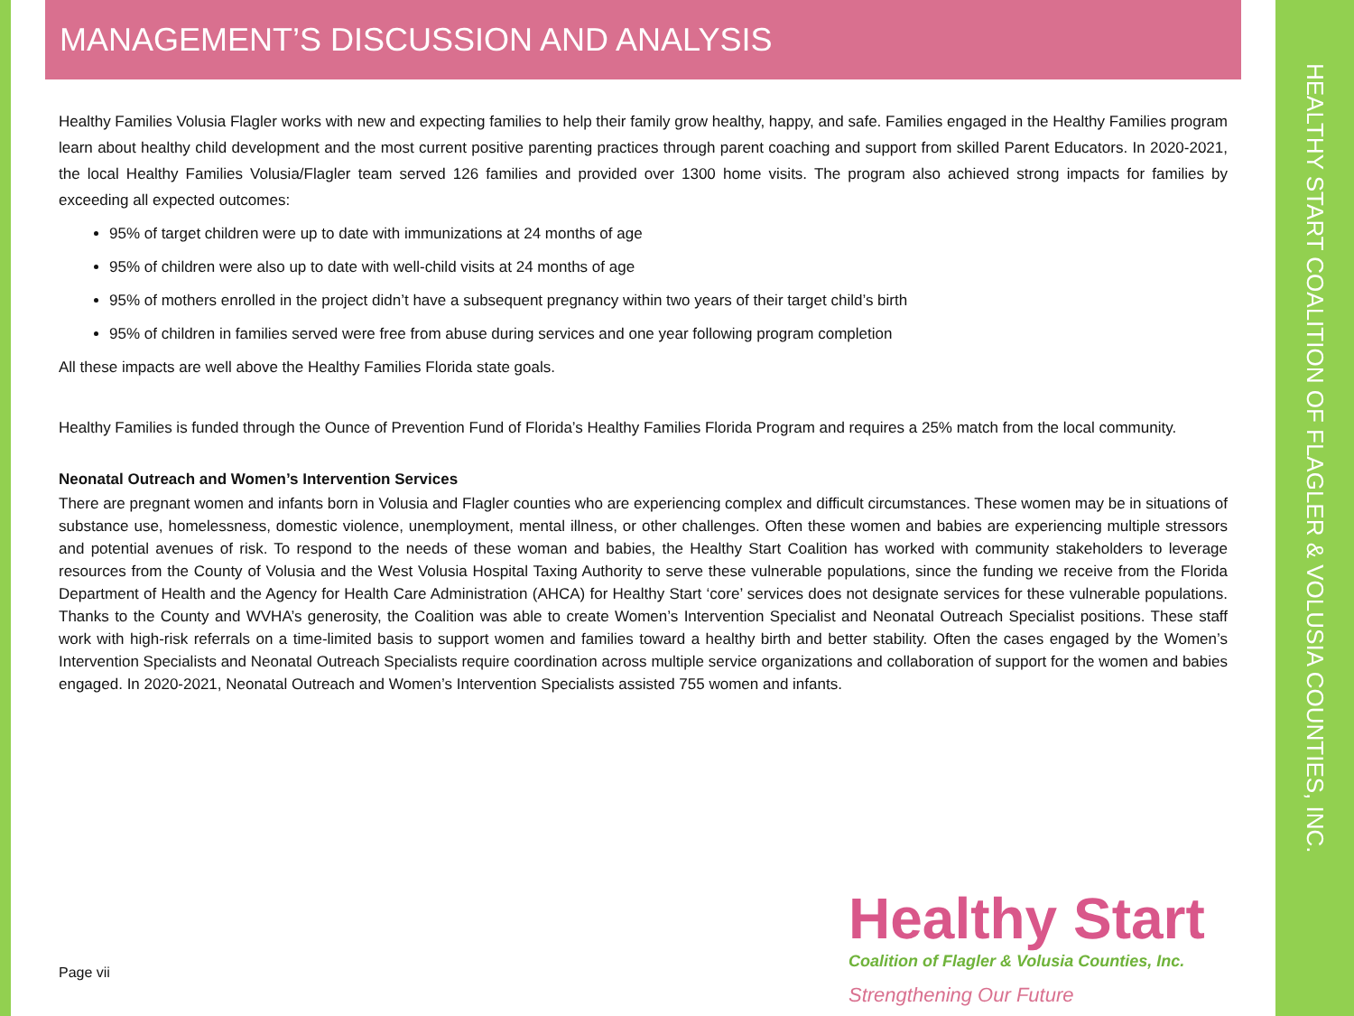HEALTHY START COALITION OF FLAGLER & VOLUSIA COUNTIES, INC.
MANAGEMENT’S DISCUSSION AND ANALYSIS
Healthy Families Volusia Flagler works with new and expecting families to help their family grow healthy, happy, and safe. Families engaged in the Healthy Families program learn about healthy child development and the most current positive parenting practices through parent coaching and support from skilled Parent Educators. In 2020-2021, the local Healthy Families Volusia/Flagler team served 126 families and provided over 1300 home visits. The program also achieved strong impacts for families by exceeding all expected outcomes:
95% of target children were up to date with immunizations at 24 months of age
95% of children were also up to date with well-child visits at 24 months of age
95% of mothers enrolled in the project didn’t have a subsequent pregnancy within two years of their target child’s birth
95% of children in families served were free from abuse during services and one year following program completion
All these impacts are well above the Healthy Families Florida state goals.
Healthy Families is funded through the Ounce of Prevention Fund of Florida’s Healthy Families Florida Program and requires a 25% match from the local community.
Neonatal Outreach and Women’s Intervention Services
There are pregnant women and infants born in Volusia and Flagler counties who are experiencing complex and difficult circumstances. These women may be in situations of substance use, homelessness, domestic violence, unemployment, mental illness, or other challenges. Often these women and babies are experiencing multiple stressors and potential avenues of risk. To respond to the needs of these woman and babies, the Healthy Start Coalition has worked with community stakeholders to leverage resources from the County of Volusia and the West Volusia Hospital Taxing Authority to serve these vulnerable populations, since the funding we receive from the Florida Department of Health and the Agency for Health Care Administration (AHCA) for Healthy Start ‘core’ services does not designate services for these vulnerable populations. Thanks to the County and WVHA’s generosity, the Coalition was able to create Women’s Intervention Specialist and Neonatal Outreach Specialist positions. These staff work with high-risk referrals on a time-limited basis to support women and families toward a healthy birth and better stability. Often the cases engaged by the Women’s Intervention Specialists and Neonatal Outreach Specialists require coordination across multiple service organizations and collaboration of support for the women and babies engaged. In 2020-2021, Neonatal Outreach and Women’s Intervention Specialists assisted 755 women and infants.
Healthy Start
Coalition of Flagler & Volusia Counties, Inc.
Strengthening Our Future
Page vii